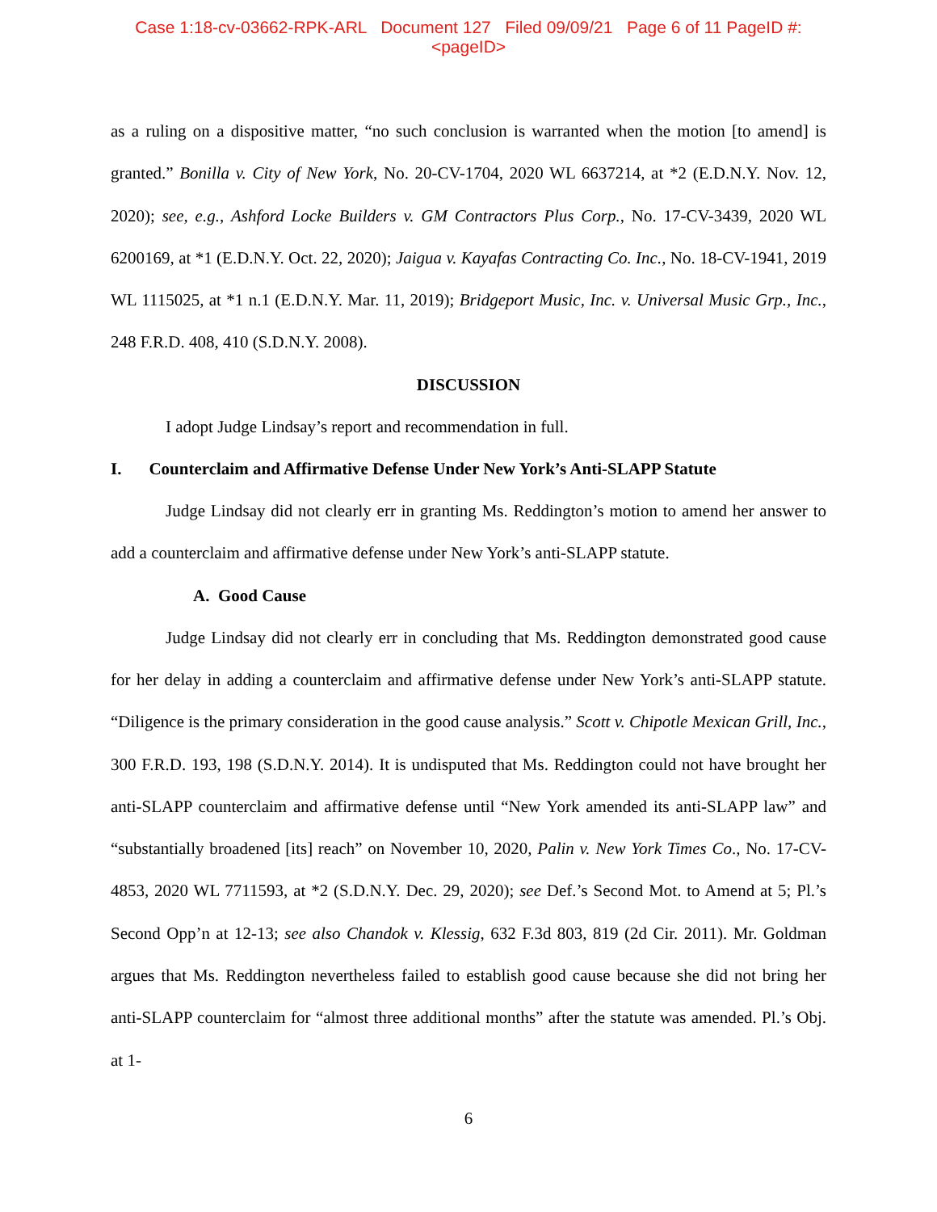Case 1:18-cv-03662-RPK-ARL Document 127 Filed 09/09/21 Page 6 of 11 PageID #:
<pageID>
as a ruling on a dispositive matter, “no such conclusion is warranted when the motion [to amend] is granted.” Bonilla v. City of New York, No. 20-CV-1704, 2020 WL 6637214, at *2 (E.D.N.Y. Nov. 12, 2020); see, e.g., Ashford Locke Builders v. GM Contractors Plus Corp., No. 17-CV-3439, 2020 WL 6200169, at *1 (E.D.N.Y. Oct. 22, 2020); Jaigua v. Kayafas Contracting Co. Inc., No. 18-CV-1941, 2019 WL 1115025, at *1 n.1 (E.D.N.Y. Mar. 11, 2019); Bridgeport Music, Inc. v. Universal Music Grp., Inc., 248 F.R.D. 408, 410 (S.D.N.Y. 2008).
DISCUSSION
I adopt Judge Lindsay’s report and recommendation in full.
I. Counterclaim and Affirmative Defense Under New York’s Anti-SLAPP Statute
Judge Lindsay did not clearly err in granting Ms. Reddington’s motion to amend her answer to add a counterclaim and affirmative defense under New York’s anti-SLAPP statute.
A. Good Cause
Judge Lindsay did not clearly err in concluding that Ms. Reddington demonstrated good cause for her delay in adding a counterclaim and affirmative defense under New York’s anti-SLAPP statute. “Diligence is the primary consideration in the good cause analysis.” Scott v. Chipotle Mexican Grill, Inc., 300 F.R.D. 193, 198 (S.D.N.Y. 2014). It is undisputed that Ms. Reddington could not have brought her anti-SLAPP counterclaim and affirmative defense until “New York amended its anti-SLAPP law” and “substantially broadened [its] reach” on November 10, 2020, Palin v. New York Times Co., No. 17-CV-4853, 2020 WL 7711593, at *2 (S.D.N.Y. Dec. 29, 2020); see Def.’s Second Mot. to Amend at 5; Pl.’s Second Opp’n at 12-13; see also Chandok v. Klessig, 632 F.3d 803, 819 (2d Cir. 2011). Mr. Goldman argues that Ms. Reddington nevertheless failed to establish good cause because she did not bring her anti-SLAPP counterclaim for “almost three additional months” after the statute was amended. Pl.’s Obj. at 1-
6